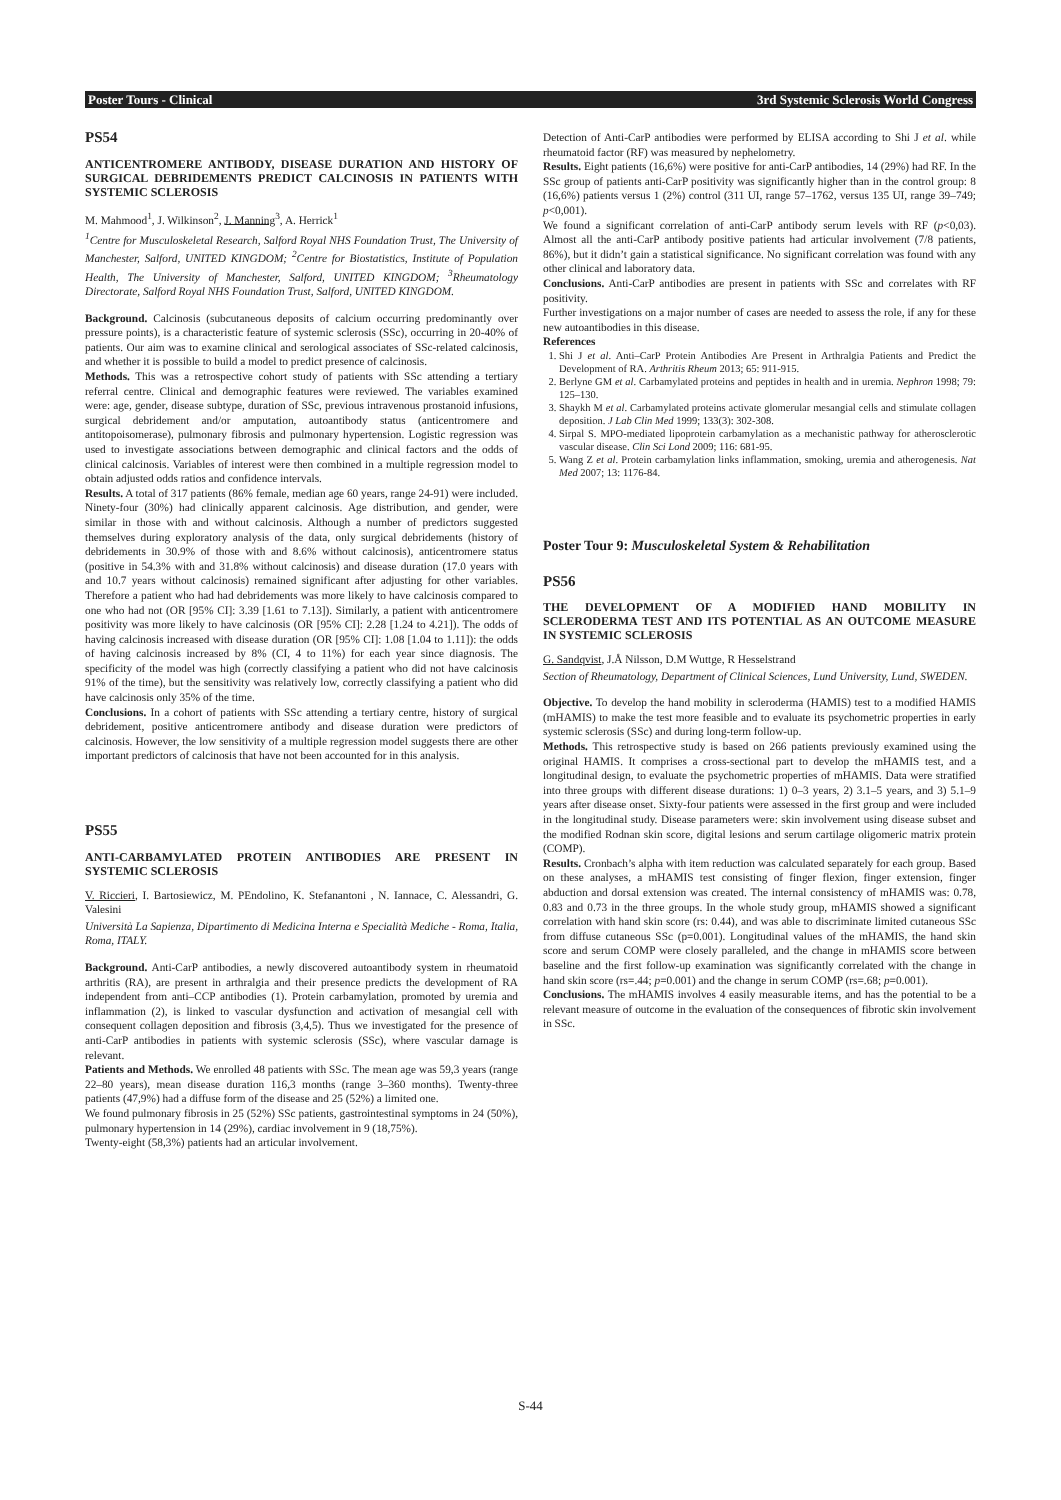Poster Tours - Clinical 3rd Systemic Sclerosis World Congress
PS54
ANTICENTROMERE ANTIBODY, DISEASE DURATION AND HISTORY OF SURGICAL DEBRIDEMENTS PREDICT CALCINOSIS IN PATIENTS WITH SYSTEMIC SCLEROSIS
M. Mahmood<sup>1</sup>, J. Wilkinson<sup>2</sup>, J. Manning<sup>3</sup>, A. Herrick<sup>1</sup>
<sup>1</sup> Centre for Musculoskeletal Research, Salford Royal NHS Foundation Trust, The University of Manchester, Salford, UNITED KINGDOM; <sup>2</sup>Centre for Biostatistics, Institute of Population Health, The University of Manchester, Salford, UNITED KINGDOM; <sup>3</sup>Rheumatology Directorate, Salford Royal NHS Foundation Trust, Salford, UNITED KINGDOM.
Background. Calcinosis (subcutaneous deposits of calcium occurring predominantly over pressure points), is a characteristic feature of systemic sclerosis (SSc), occurring in 20-40% of patients. Our aim was to examine clinical and serological associates of SSc-related calcinosis, and whether it is possible to build a model to predict presence of calcinosis.
Methods. This was a retrospective cohort study of patients with SSc attending a tertiary referral centre. Clinical and demographic features were reviewed. The variables examined were: age, gender, disease subtype, duration of SSc, previous intravenous prostanoid infusions, surgical debridement and/or amputation, autoantibody status (anticentromere and antitopoisomerase), pulmonary fibrosis and pulmonary hypertension. Logistic regression was used to investigate associations between demographic and clinical factors and the odds of clinical calcinosis. Variables of interest were then combined in a multiple regression model to obtain adjusted odds ratios and confidence intervals.
Results. A total of 317 patients (86% female, median age 60 years, range 24-91) were included. Ninety-four (30%) had clinically apparent calcinosis. Age distribution, and gender, were similar in those with and without calcinosis. Although a number of predictors suggested themselves during exploratory analysis of the data, only surgical debridements (history of debridements in 30.9% of those with and 8.6% without calcinosis), anticentromere status (positive in 54.3% with and 31.8% without calcinosis) and disease duration (17.0 years with and 10.7 years without calcinosis) remained significant after adjusting for other variables. Therefore a patient who had had debridements was more likely to have calcinosis compared to one who had not (OR [95% CI]: 3.39 [1.61 to 7.13]). Similarly, a patient with anticentromere positivity was more likely to have calcinosis (OR [95% CI]: 2.28 [1.24 to 4.21]). The odds of having calcinosis increased with disease duration (OR [95% CI]: 1.08 [1.04 to 1.11]): the odds of having calcinosis increased by 8% (CI, 4 to 11%) for each year since diagnosis. The specificity of the model was high (correctly classifying a patient who did not have calcinosis 91% of the time), but the sensitivity was relatively low, correctly classifying a patient who did have calcinosis only 35% of the time.
Conclusions. In a cohort of patients with SSc attending a tertiary centre, history of surgical debridement, positive anticentromere antibody and disease duration were predictors of calcinosis. However, the low sensitivity of a multiple regression model suggests there are other important predictors of calcinosis that have not been accounted for in this analysis.
PS55
ANTI-CARBAMYLATED PROTEIN ANTIBODIES ARE PRESENT IN SYSTEMIC SCLEROSIS
V. Riccieri, I. Bartosiewicz, M. PEndolino, K. Stefanantoni , N. Iannace, C. Alessandri, G. Valesini
Università La Sapienza, Dipartimento di Medicina Interna e Specialità Mediche - Roma, Italia, Roma, ITALY.
Background. Anti-CarP antibodies, a newly discovered autoantibody system in rheumatoid arthritis (RA), are present in arthralgia and their presence predicts the development of RA independent from anti–CCP antibodies (1). Protein carbamylation, promoted by uremia and inflammation (2), is linked to vascular dysfunction and activation of mesangial cell with consequent collagen deposition and fibrosis (3,4,5). Thus we investigated for the presence of anti-CarP antibodies in patients with systemic sclerosis (SSc), where vascular damage is relevant.
Patients and Methods. We enrolled 48 patients with SSc. The mean age was 59,3 years (range 22–80 years), mean disease duration 116,3 months (range 3–360 months). Twenty-three patients (47,9%) had a diffuse form of the disease and 25 (52%) a limited one.
We found pulmonary fibrosis in 25 (52%) SSc patients, gastrointestinal symptoms in 24 (50%), pulmonary hypertension in 14 (29%), cardiac involvement in 9 (18,75%).
Twenty-eight (58,3%) patients had an articular involvement.
Detection of Anti-CarP antibodies were performed by ELISA according to Shi J et al. while rheumatoid factor (RF) was measured by nephelometry.
Results. Eight patients (16,6%) were positive for anti-CarP antibodies, 14 (29%) had RF. In the SSc group of patients anti-CarP positivity was significantly higher than in the control group: 8 (16,6%) patients versus 1 (2%) control (311 UI, range 57–1762, versus 135 UI, range 39–749; p<0,001).
We found a significant correlation of anti-CarP antibody serum levels with RF (p<0,03). Almost all the anti-CarP antibody positive patients had articular involvement (7/8 patients, 86%), but it didn’t gain a statistical significance. No significant correlation was found with any other clinical and laboratory data.
Conclusions. Anti-CarP antibodies are present in patients with SSc and correlates with RF positivity.
Further investigations on a major number of cases are needed to assess the role, if any for these new autoantibodies in this disease.
References
1. Shi J et al. Anti–CarP Protein Antibodies Are Present in Arthralgia Patients and Predict the Development of RA. Arthritis Rheum 2013; 65: 911-915.
2. Berlyne GM et al. Carbamylated proteins and peptides in health and in uremia. Nephron 1998; 79: 125–130.
3. Shaykh M et al. Carbamylated proteins activate glomerular mesangial cells and stimulate collagen deposition. J Lab Clin Med 1999; 133(3): 302-308.
4. Sirpal S. MPO-mediated lipoprotein carbamylation as a mechanistic pathway for atherosclerotic vascular disease. Clin Sci Lond 2009; 116: 681-95.
5. Wang Z et al. Protein carbamylation links inflammation, smoking, uremia and atherogenesis. Nat Med 2007; 13: 1176-84.
Poster Tour 9: Musculoskeletal System & Rehabilitation
PS56
THE DEVELOPMENT OF A MODIFIED HAND MOBILITY IN SCLERODERMA TEST AND ITS POTENTIAL AS AN OUTCOME MEASURE IN SYSTEMIC SCLEROSIS
G. Sandqvist, J.Å Nilsson, D.M Wuttge, R Hesselstrand
Section of Rheumatology, Department of Clinical Sciences, Lund University, Lund, SWEDEN.
Objective. To develop the hand mobility in scleroderma (HAMIS) test to a modified HAMIS (mHAMIS) to make the test more feasible and to evaluate its psychometric properties in early systemic sclerosis (SSc) and during long-term follow-up.
Methods. This retrospective study is based on 266 patients previously examined using the original HAMIS. It comprises a cross-sectional part to develop the mHAMIS test, and a longitudinal design, to evaluate the psychometric properties of mHAMIS. Data were stratified into three groups with different disease durations: 1) 0–3 years, 2) 3.1–5 years, and 3) 5.1–9 years after disease onset. Sixty-four patients were assessed in the first group and were included in the longitudinal study. Disease parameters were: skin involvement using disease subset and the modified Rodnan skin score, digital lesions and serum cartilage oligomeric matrix protein (COMP).
Results. Cronbach’s alpha with item reduction was calculated separately for each group. Based on these analyses, a mHAMIS test consisting of finger flexion, finger extension, finger abduction and dorsal extension was created. The internal consistency of mHAMIS was: 0.78, 0.83 and 0.73 in the three groups. In the whole study group, mHAMIS showed a significant correlation with hand skin score (rs: 0.44), and was able to discriminate limited cutaneous SSc from diffuse cutaneous SSc (p=0.001). Longitudinal values of the mHAMIS, the hand skin score and serum COMP were closely paralleled, and the change in mHAMIS score between baseline and the first follow-up examination was significantly correlated with the change in hand skin score (rs=.44; p=0.001) and the change in serum COMP (rs=.68; p=0.001).
Conclusions. The mHAMIS involves 4 easily measurable items, and has the potential to be a relevant measure of outcome in the evaluation of the consequences of fibrotic skin involvement in SSc.
S-44